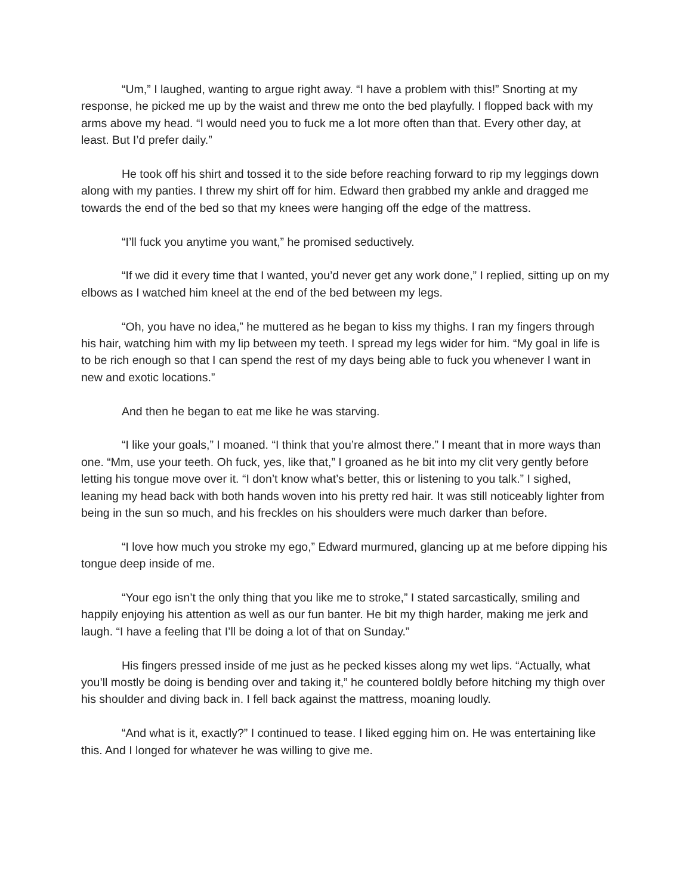“Um,” I laughed, wanting to argue right away. “I have a problem with this!” Snorting at my response, he picked me up by the waist and threw me onto the bed playfully. I flopped back with my arms above my head. “I would need you to fuck me a lot more often than that. Every other day, at least. But I’d prefer daily.”
He took off his shirt and tossed it to the side before reaching forward to rip my leggings down along with my panties. I threw my shirt off for him. Edward then grabbed my ankle and dragged me towards the end of the bed so that my knees were hanging off the edge of the mattress.
“I’ll fuck you anytime you want,” he promised seductively.
“If we did it every time that I wanted, you’d never get any work done,” I replied, sitting up on my elbows as I watched him kneel at the end of the bed between my legs.
“Oh, you have no idea,” he muttered as he began to kiss my thighs. I ran my fingers through his hair, watching him with my lip between my teeth. I spread my legs wider for him. “My goal in life is to be rich enough so that I can spend the rest of my days being able to fuck you whenever I want in new and exotic locations.”
And then he began to eat me like he was starving.
“I like your goals,” I moaned. “I think that you’re almost there.” I meant that in more ways than one. “Mm, use your teeth. Oh fuck, yes, like that,” I groaned as he bit into my clit very gently before letting his tongue move over it. “I don’t know what’s better, this or listening to you talk.” I sighed, leaning my head back with both hands woven into his pretty red hair. It was still noticeably lighter from being in the sun so much, and his freckles on his shoulders were much darker than before.
“I love how much you stroke my ego,” Edward murmured, glancing up at me before dipping his tongue deep inside of me.
“Your ego isn’t the only thing that you like me to stroke,” I stated sarcastically, smiling and happily enjoying his attention as well as our fun banter. He bit my thigh harder, making me jerk and laugh. “I have a feeling that I’ll be doing a lot of that on Sunday.”
His fingers pressed inside of me just as he pecked kisses along my wet lips. “Actually, what you’ll mostly be doing is bending over and taking it,” he countered boldly before hitching my thigh over his shoulder and diving back in. I fell back against the mattress, moaning loudly.
“And what is it, exactly?” I continued to tease. I liked egging him on. He was entertaining like this. And I longed for whatever he was willing to give me.